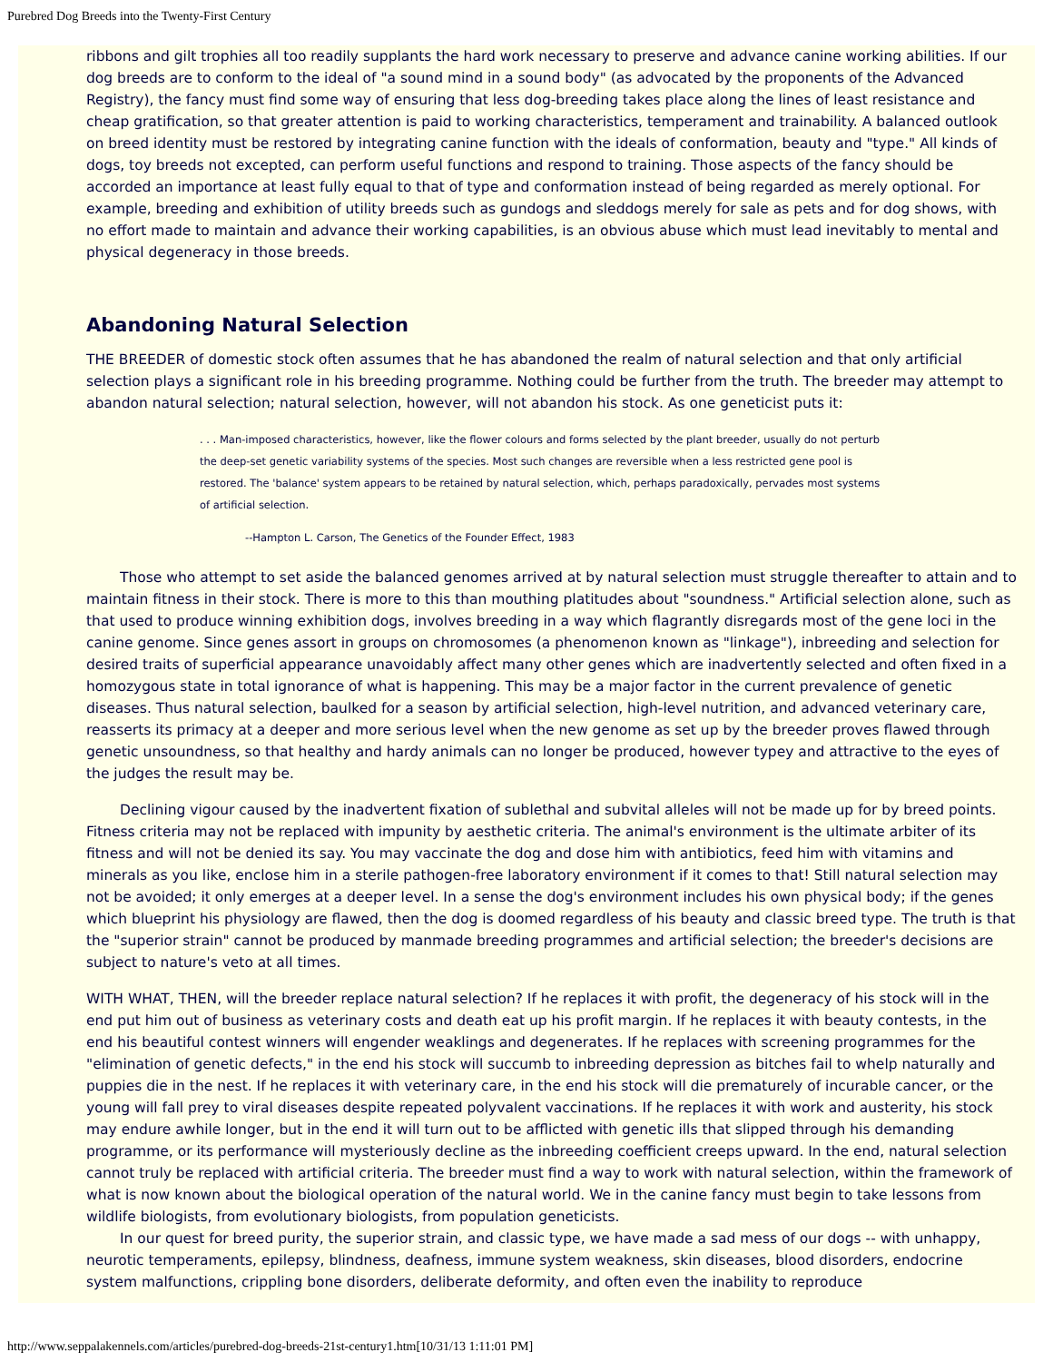Purebred Dog Breeds into the Twenty-First Century
ribbons and gilt trophies all too readily supplants the hard work necessary to preserve and advance canine working abilities. If our dog breeds are to conform to the ideal of "a sound mind in a sound body" (as advocated by the proponents of the Advanced Registry), the fancy must find some way of ensuring that less dog-breeding takes place along the lines of least resistance and cheap gratification, so that greater attention is paid to working characteristics, temperament and trainability. A balanced outlook on breed identity must be restored by integrating canine function with the ideals of conformation, beauty and "type." All kinds of dogs, toy breeds not excepted, can perform useful functions and respond to training. Those aspects of the fancy should be accorded an importance at least fully equal to that of type and conformation instead of being regarded as merely optional. For example, breeding and exhibition of utility breeds such as gundogs and sleddogs merely for sale as pets and for dog shows, with no effort made to maintain and advance their working capabilities, is an obvious abuse which must lead inevitably to mental and physical degeneracy in those breeds.
Abandoning Natural Selection
THE BREEDER of domestic stock often assumes that he has abandoned the realm of natural selection and that only artificial selection plays a significant role in his breeding programme. Nothing could be further from the truth. The breeder may attempt to abandon natural selection; natural selection, however, will not abandon his stock. As one geneticist puts it:
. . . Man-imposed characteristics, however, like the flower colours and forms selected by the plant breeder, usually do not perturb the deep-set genetic variability systems of the species. Most such changes are reversible when a less restricted gene pool is restored. The 'balance' system appears to be retained by natural selection, which, perhaps paradoxically, pervades most systems of artificial selection.
--Hampton L. Carson, The Genetics of the Founder Effect, 1983
Those who attempt to set aside the balanced genomes arrived at by natural selection must struggle thereafter to attain and to maintain fitness in their stock. There is more to this than mouthing platitudes about "soundness." Artificial selection alone, such as that used to produce winning exhibition dogs, involves breeding in a way which flagrantly disregards most of the gene loci in the canine genome. Since genes assort in groups on chromosomes (a phenomenon known as "linkage"), inbreeding and selection for desired traits of superficial appearance unavoidably affect many other genes which are inadvertently selected and often fixed in a homozygous state in total ignorance of what is happening. This may be a major factor in the current prevalence of genetic diseases. Thus natural selection, baulked for a season by artificial selection, high-level nutrition, and advanced veterinary care, reasserts its primacy at a deeper and more serious level when the new genome as set up by the breeder proves flawed through genetic unsoundness, so that healthy and hardy animals can no longer be produced, however typey and attractive to the eyes of the judges the result may be.
Declining vigour caused by the inadvertent fixation of sublethal and subvital alleles will not be made up for by breed points. Fitness criteria may not be replaced with impunity by aesthetic criteria. The animal's environment is the ultimate arbiter of its fitness and will not be denied its say. You may vaccinate the dog and dose him with antibiotics, feed him with vitamins and minerals as you like, enclose him in a sterile pathogen-free laboratory environment if it comes to that! Still natural selection may not be avoided; it only emerges at a deeper level. In a sense the dog's environment includes his own physical body; if the genes which blueprint his physiology are flawed, then the dog is doomed regardless of his beauty and classic breed type. The truth is that the "superior strain" cannot be produced by manmade breeding programmes and artificial selection; the breeder's decisions are subject to nature's veto at all times.
WITH WHAT, THEN, will the breeder replace natural selection? If he replaces it with profit, the degeneracy of his stock will in the end put him out of business as veterinary costs and death eat up his profit margin. If he replaces it with beauty contests, in the end his beautiful contest winners will engender weaklings and degenerates. If he replaces with screening programmes for the "elimination of genetic defects," in the end his stock will succumb to inbreeding depression as bitches fail to whelp naturally and puppies die in the nest. If he replaces it with veterinary care, in the end his stock will die prematurely of incurable cancer, or the young will fall prey to viral diseases despite repeated polyvalent vaccinations. If he replaces it with work and austerity, his stock may endure awhile longer, but in the end it will turn out to be afflicted with genetic ills that slipped through his demanding programme, or its performance will mysteriously decline as the inbreeding coefficient creeps upward. In the end, natural selection cannot truly be replaced with artificial criteria. The breeder must find a way to work with natural selection, within the framework of what is now known about the biological operation of the natural world. We in the canine fancy must begin to take lessons from wildlife biologists, from evolutionary biologists, from population geneticists.
In our quest for breed purity, the superior strain, and classic type, we have made a sad mess of our dogs -- with unhappy, neurotic temperaments, epilepsy, blindness, deafness, immune system weakness, skin diseases, blood disorders, endocrine system malfunctions, crippling bone disorders, deliberate deformity, and often even the inability to reproduce
http://www.seppalakennels.com/articles/purebred-dog-breeds-21st-century1.htm[10/31/13 1:11:01 PM]